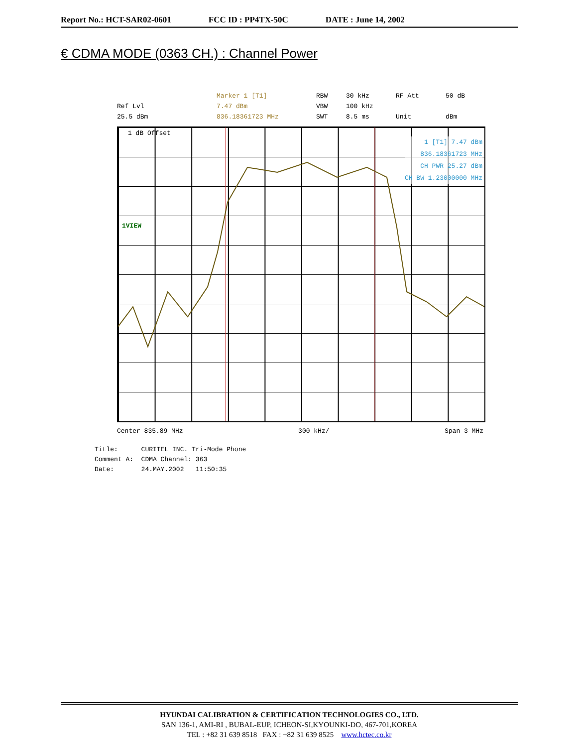Report No.: HCT-SAR02-0601 FCC ID : PP4TX-50C DATE : June 14, 2002
€ CDMA MODE (0363 CH.) : Channel Power
Marker 1 [T1]
RBW
30 kHz
RF Att
50 dB
Ref Lvl
7.47 dBm
VBW
100 kHz
25.5 dBm
836.18361723 MHz
SWT
8.5 ms
Unit
dBm
1 dB Offset
1VIEW
1 [T1] 7.47 dBm
836.18361723 MHz
CH PWR 25.27 dBm
CH BW 1.23000000 MHz
Center 835.89 MHz 300 kHz/ Span 3 MHz
Title: CURITEL INC. Tri-Mode Phone Comment A: CDMA Channel: 363 Date: 24.MAY.2002 11:50:35
HYUNDAI CALIBRATION & CERTIFICATION TECHNOLOGIES CO., LTD.
SAN 136-1, AMI-RI , BUBAL-EUP, ICHEON-SI,KYOUNKI-DO, 467-701,KOREA
TEL : +82 31 639 8518 FAX : +82 31 639 8525 www.hctec.co.kr